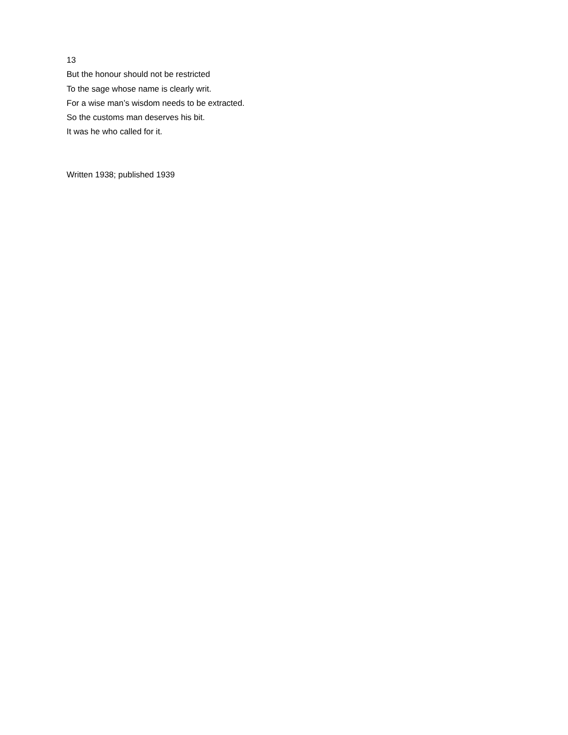13
But the honour should not be restricted
To the sage whose name is clearly writ.
For a wise man’s wisdom needs to be extracted.
So the customs man deserves his bit.
It was he who called for it.
Written 1938; published 1939